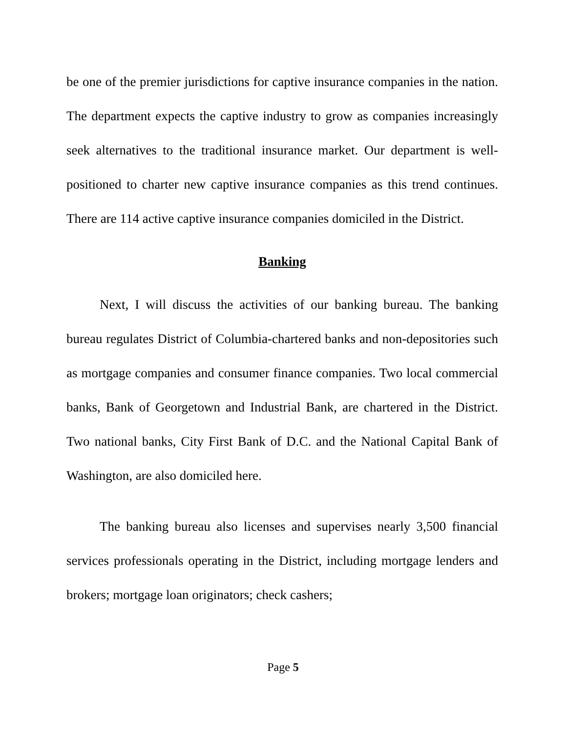be one of the premier jurisdictions for captive insurance companies in the nation. The department expects the captive industry to grow as companies increasingly seek alternatives to the traditional insurance market. Our department is well-positioned to charter new captive insurance companies as this trend continues. There are 114 active captive insurance companies domiciled in the District.
Banking
Next, I will discuss the activities of our banking bureau. The banking bureau regulates District of Columbia-chartered banks and non-depositories such as mortgage companies and consumer finance companies. Two local commercial banks, Bank of Georgetown and Industrial Bank, are chartered in the District. Two national banks, City First Bank of D.C. and the National Capital Bank of Washington, are also domiciled here.
The banking bureau also licenses and supervises nearly 3,500 financial services professionals operating in the District, including mortgage lenders and brokers; mortgage loan originators; check cashers;
Page 5